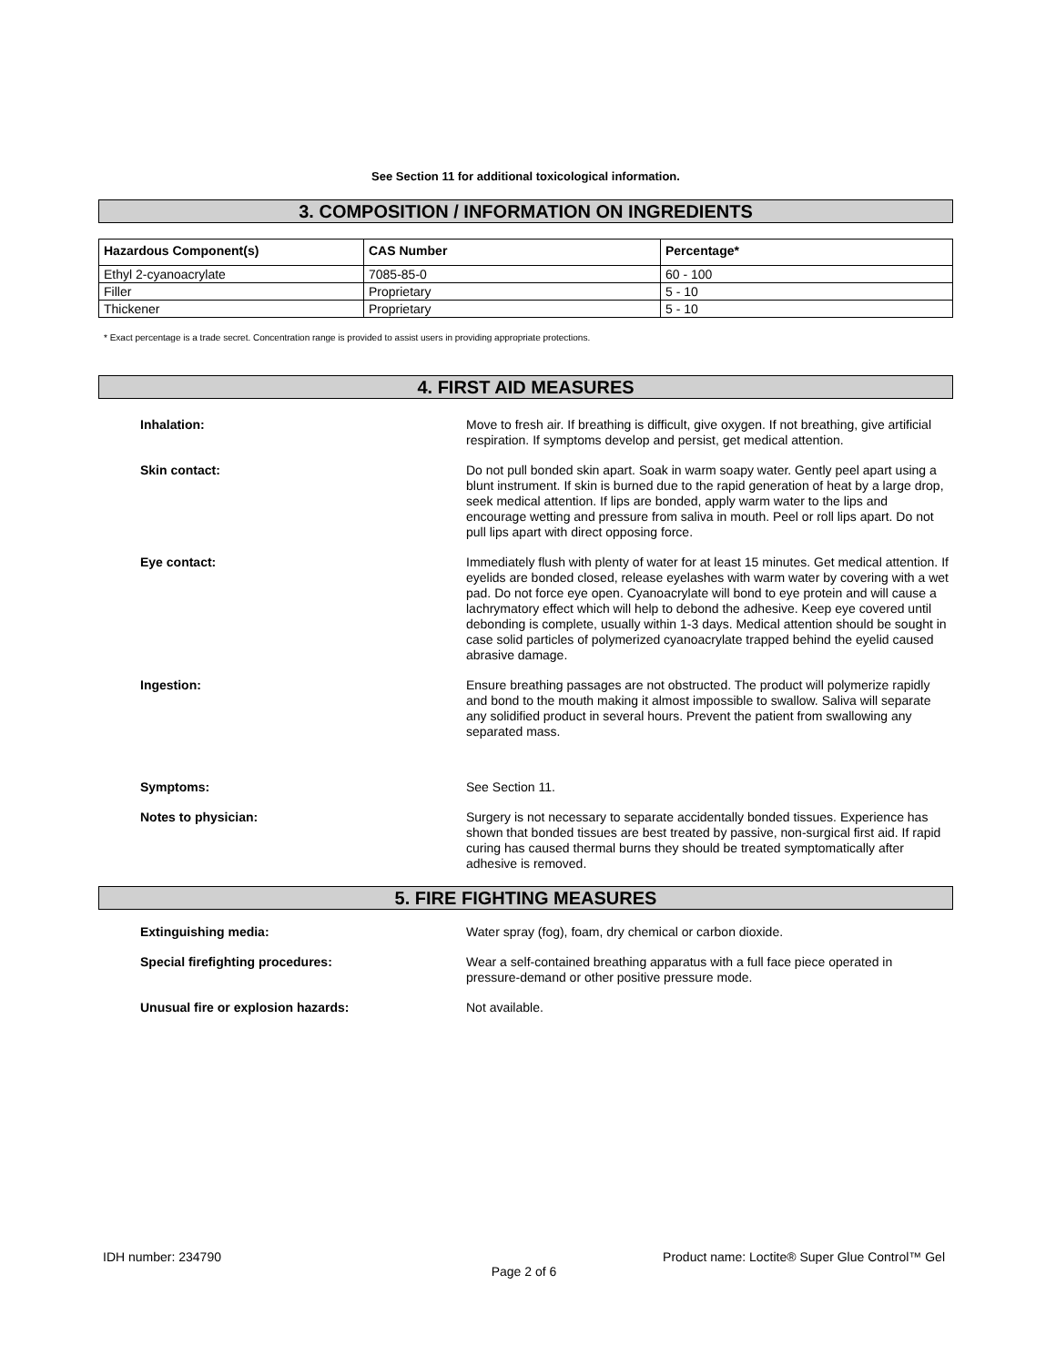See Section 11 for additional toxicological information.
3. COMPOSITION / INFORMATION ON INGREDIENTS
| Hazardous Component(s) | CAS Number | Percentage* |
| --- | --- | --- |
| Ethyl 2-cyanoacrylate | 7085-85-0 | 60 - 100 |
| Filler | Proprietary | 5 - 10 |
| Thickener | Proprietary | 5 - 10 |
* Exact percentage is a trade secret. Concentration range is provided to assist users in providing appropriate protections.
4. FIRST AID MEASURES
Inhalation: Move to fresh air. If breathing is difficult, give oxygen. If not breathing, give artificial respiration. If symptoms develop and persist, get medical attention.
Skin contact: Do not pull bonded skin apart. Soak in warm soapy water. Gently peel apart using a blunt instrument. If skin is burned due to the rapid generation of heat by a large drop, seek medical attention. If lips are bonded, apply warm water to the lips and encourage wetting and pressure from saliva in mouth. Peel or roll lips apart. Do not pull lips apart with direct opposing force.
Eye contact: Immediately flush with plenty of water for at least 15 minutes. Get medical attention. If eyelids are bonded closed, release eyelashes with warm water by covering with a wet pad. Do not force eye open. Cyanoacrylate will bond to eye protein and will cause a lachrymatory effect which will help to debond the adhesive. Keep eye covered until debonding is complete, usually within 1-3 days. Medical attention should be sought in case solid particles of polymerized cyanoacrylate trapped behind the eyelid caused abrasive damage.
Ingestion: Ensure breathing passages are not obstructed. The product will polymerize rapidly and bond to the mouth making it almost impossible to swallow. Saliva will separate any solidified product in several hours. Prevent the patient from swallowing any separated mass.
Symptoms: See Section 11.
Notes to physician: Surgery is not necessary to separate accidentally bonded tissues. Experience has shown that bonded tissues are best treated by passive, non-surgical first aid. If rapid curing has caused thermal burns they should be treated symptomatically after adhesive is removed.
5. FIRE FIGHTING MEASURES
Extinguishing media: Water spray (fog), foam, dry chemical or carbon dioxide.
Special firefighting procedures: Wear a self-contained breathing apparatus with a full face piece operated in pressure-demand or other positive pressure mode.
Unusual fire or explosion hazards: Not available.
IDH number: 234790 Product name: Loctite® Super Glue Control™ Gel
Page 2 of 6